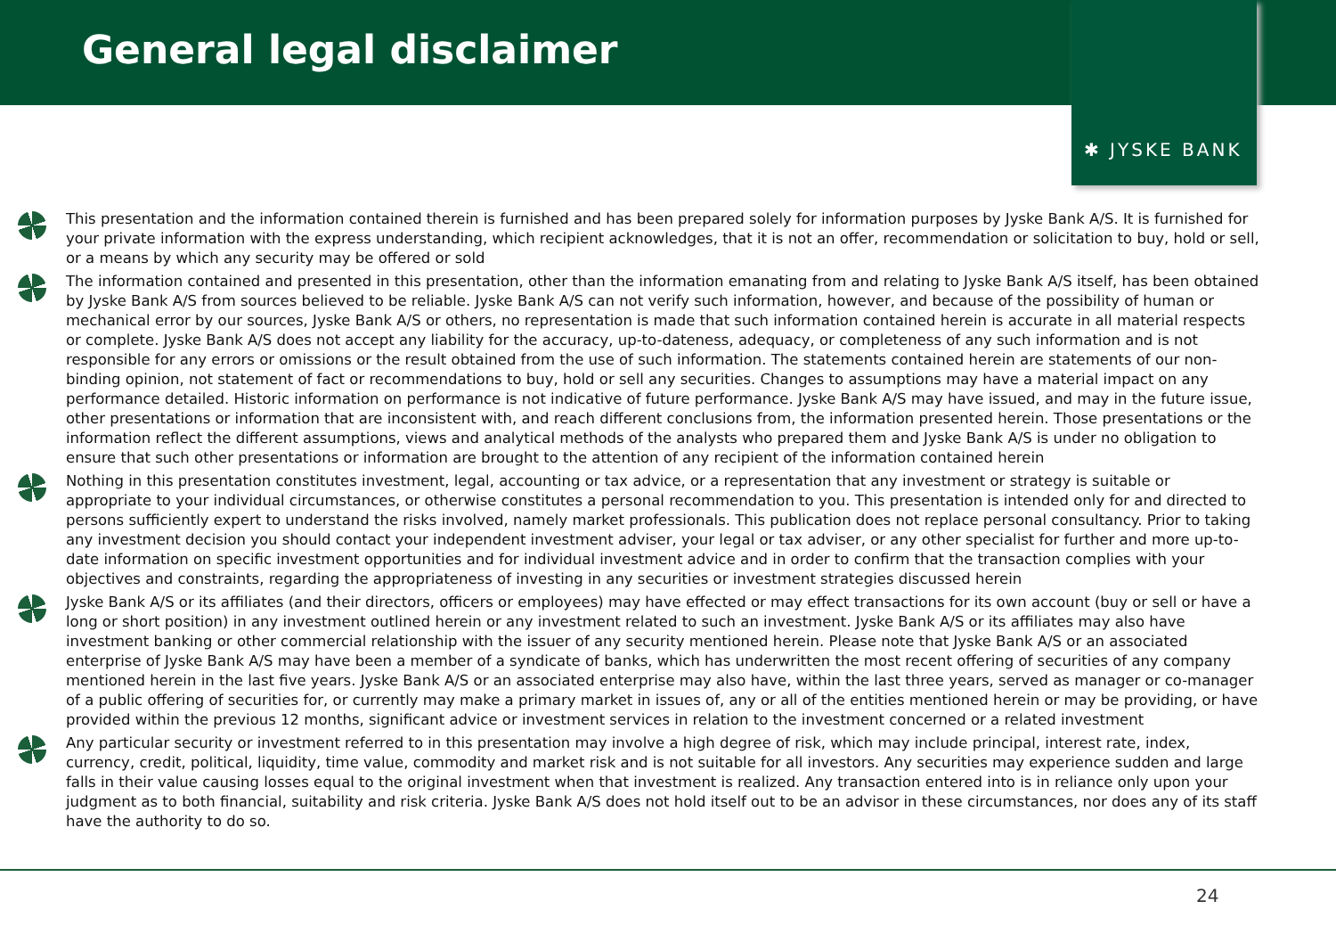General legal disclaimer
✱ JYSKE BANK
This presentation and the information contained therein is furnished and has been prepared solely for information purposes by Jyske Bank A/S. It is furnished for your private information with the express understanding, which recipient acknowledges, that it is not an offer, recommendation or solicitation to buy, hold or sell, or a means by which any security may be offered or sold
The information contained and presented in this presentation, other than the information emanating from and relating to Jyske Bank A/S itself, has been obtained by Jyske Bank A/S from sources believed to be reliable. Jyske Bank A/S can not verify such information, however, and because of the possibility of human or mechanical error by our sources, Jyske Bank A/S or others, no representation is made that such information contained herein is accurate in all material respects or complete. Jyske Bank A/S does not accept any liability for the accuracy, up-to-dateness, adequacy, or completeness of any such information and is not responsible for any errors or omissions or the result obtained from the use of such information. The statements contained herein are statements of our non-binding opinion, not statement of fact or recommendations to buy, hold or sell any securities. Changes to assumptions may have a material impact on any performance detailed. Historic information on performance is not indicative of future performance. Jyske Bank A/S may have issued, and may in the future issue, other presentations or information that are inconsistent with, and reach different conclusions from, the information presented herein. Those presentations or the information reflect the different assumptions, views and analytical methods of the analysts who prepared them and Jyske Bank A/S is under no obligation to ensure that such other presentations or information are brought to the attention of any recipient of the information contained herein
Nothing in this presentation constitutes investment, legal, accounting or tax advice, or a representation that any investment or strategy is suitable or appropriate to your individual circumstances, or otherwise constitutes a personal recommendation to you. This presentation is intended only for and directed to persons sufficiently expert to understand the risks involved, namely market professionals. This publication does not replace personal consultancy. Prior to taking any investment decision you should contact your independent investment adviser, your legal or tax adviser, or any other specialist for further and more up-to-date information on specific investment opportunities and for individual investment advice and in order to confirm that the transaction complies with your objectives and constraints, regarding the appropriateness of investing in any securities or investment strategies discussed herein
Jyske Bank A/S or its affiliates (and their directors, officers or employees) may have effected or may effect transactions for its own account (buy or sell or have a long or short position) in any investment outlined herein or any investment related to such an investment. Jyske Bank A/S or its affiliates may also have investment banking or other commercial relationship with the issuer of any security mentioned herein. Please note that Jyske Bank A/S or an associated enterprise of Jyske Bank A/S may have been a member of a syndicate of banks, which has underwritten the most recent offering of securities of any company mentioned herein in the last five years. Jyske Bank A/S or an associated enterprise may also have, within the last three years, served as manager or co-manager of a public offering of securities for, or currently may make a primary market in issues of, any or all of the entities mentioned herein or may be providing, or have provided within the previous 12 months, significant advice or investment services in relation to the investment concerned or a related investment
Any particular security or investment referred to in this presentation may involve a high degree of risk, which may include principal, interest rate, index, currency, credit, political, liquidity, time value, commodity and market risk and is not suitable for all investors. Any securities may experience sudden and large falls in their value causing losses equal to the original investment when that investment is realized. Any transaction entered into is in reliance only upon your judgment as to both financial, suitability and risk criteria. Jyske Bank A/S does not hold itself out to be an advisor in these circumstances, nor does any of its staff have the authority to do so.
24